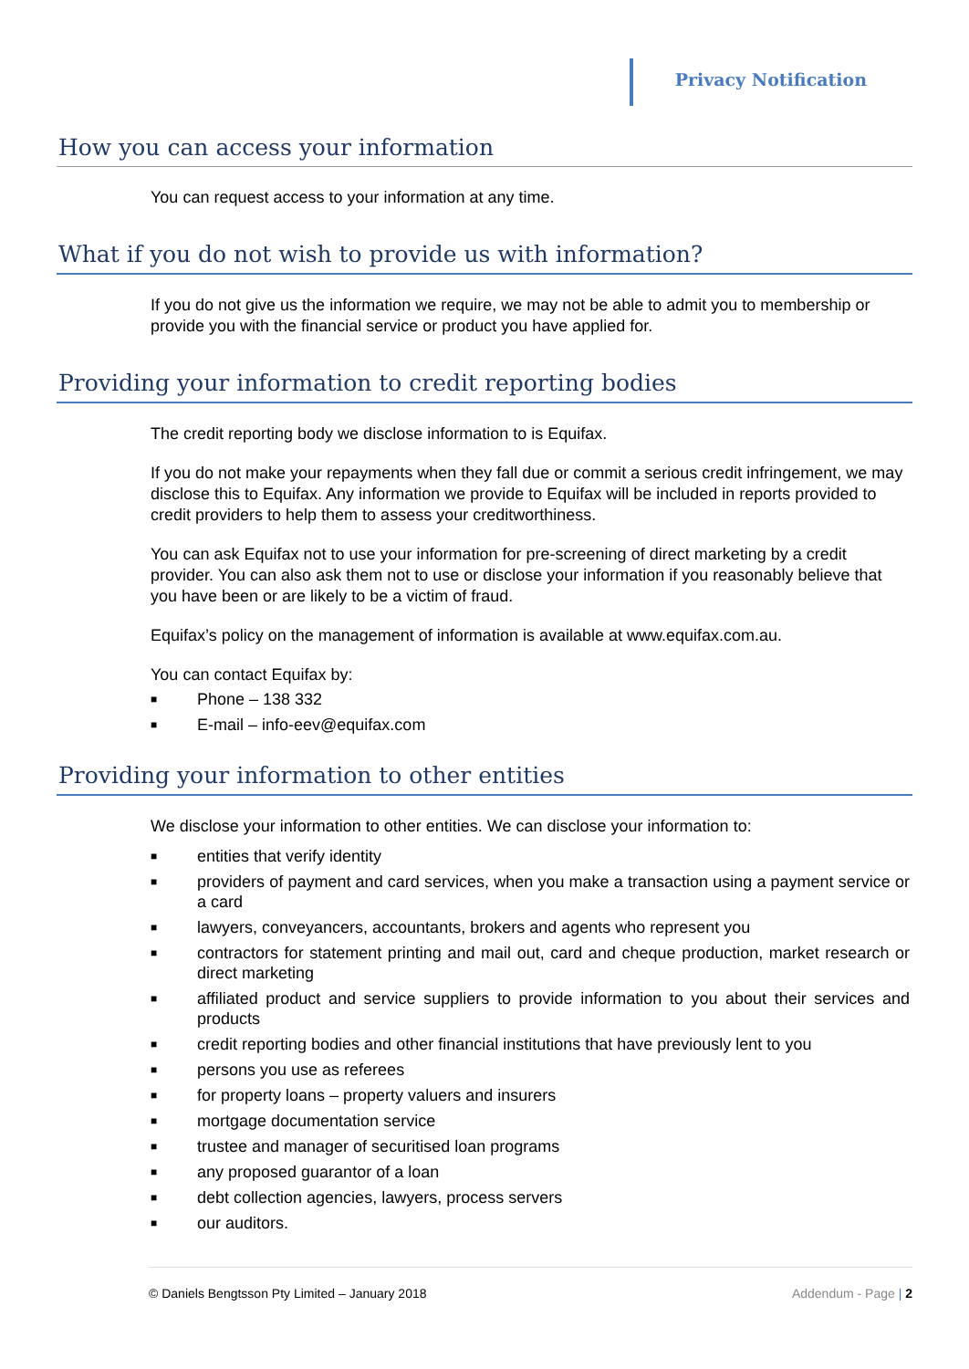Privacy Notification
How you can access your information
You can request access to your information at any time.
What if you do not wish to provide us with information?
If you do not give us the information we require, we may not be able to admit you to membership or provide you with the financial service or product you have applied for.
Providing your information to credit reporting bodies
The credit reporting body we disclose information to is Equifax.
If you do not make your repayments when they fall due or commit a serious credit infringement, we may disclose this to Equifax. Any information we provide to Equifax will be included in reports provided to credit providers to help them to assess your creditworthiness.
You can ask Equifax not to use your information for pre-screening of direct marketing by a credit provider. You can also ask them not to use or disclose your information if you reasonably believe that you have been or are likely to be a victim of fraud.
Equifax’s policy on the management of information is available at www.equifax.com.au.
You can contact Equifax by:
■ Phone – 138 332
■ E-mail – info-eev@equifax.com
Providing your information to other entities
We disclose your information to other entities. We can disclose your information to:
■ entities that verify identity
■ providers of payment and card services, when you make a transaction using a payment service or a card
■ lawyers, conveyancers, accountants, brokers and agents who represent you
■ contractors for statement printing and mail out, card and cheque production, market research or direct marketing
■ affiliated product and service suppliers to provide information to you about their services and products
■ credit reporting bodies and other financial institutions that have previously lent to you
■ persons you use as referees
■ for property loans – property valuers and insurers
■ mortgage documentation service
■ trustee and manager of securitised loan programs
■ any proposed guarantor of a loan
■ debt collection agencies, lawyers, process servers
■ our auditors.
© Daniels Bengtsson Pty Limited – January 2018
Addendum - Page | 2